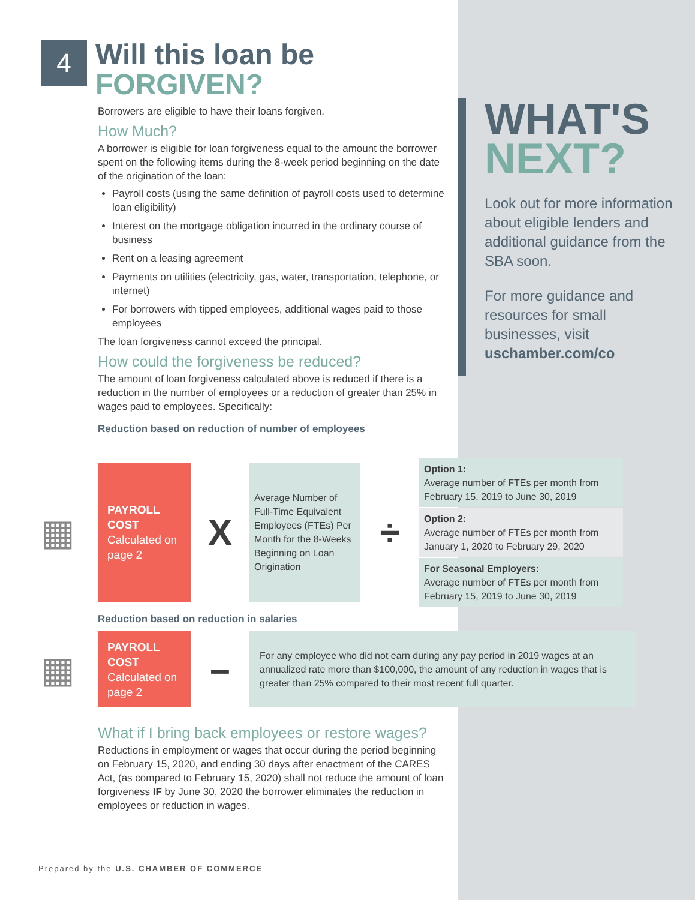4 Will this loan be
FORGIVEN?
Borrowers are eligible to have their loans forgiven.
How Much?
A borrower is eligible for loan forgiveness equal to the amount the borrower spent on the following items during the 8-week period beginning on the date of the origination of the loan:
Payroll costs (using the same definition of payroll costs used to determine loan eligibility)
Interest on the mortgage obligation incurred in the ordinary course of business
Rent on a leasing agreement
Payments on utilities (electricity, gas, water, transportation, telephone, or internet)
For borrowers with tipped employees, additional wages paid to those employees
The loan forgiveness cannot exceed the principal.
How could the forgiveness be reduced?
The amount of loan forgiveness calculated above is reduced if there is a reduction in the number of employees or a reduction of greater than 25% in wages paid to employees. Specifically:
Reduction based on reduction of number of employees
WHAT'S
NEXT?
Look out for more information about eligible lenders and additional guidance from the SBA soon.
For more guidance and resources for small businesses, visit uschamber.com/co
▦
PAYROLL COST
Calculated on page 2
X
Average Number of Full-Time Equivalent Employees (FTEs) Per Month for the 8-Weeks Beginning on Loan Origination
÷
Option 1:
Average number of FTEs per month from February 15, 2019 to June 30, 2019
Option 2:
Average number of FTEs per month from January 1, 2020 to February 29, 2020
For Seasonal Employers:
Average number of FTEs per month from February 15, 2019 to June 30, 2019
Reduction based on reduction in salaries
▦
PAYROLL COST
Calculated on page 2
–
For any employee who did not earn during any pay period in 2019 wages at an annualized rate more than $100,000, the amount of any reduction in wages that is greater than 25% compared to their most recent full quarter.
What if I bring back employees or restore wages?
Reductions in employment or wages that occur during the period beginning on February 15, 2020, and ending 30 days after enactment of the CARES Act, (as compared to February 15, 2020) shall not reduce the amount of loan forgiveness IF by June 30, 2020 the borrower eliminates the reduction in employees or reduction in wages.
Prepared by the U.S. CHAMBER OF COMMERCE